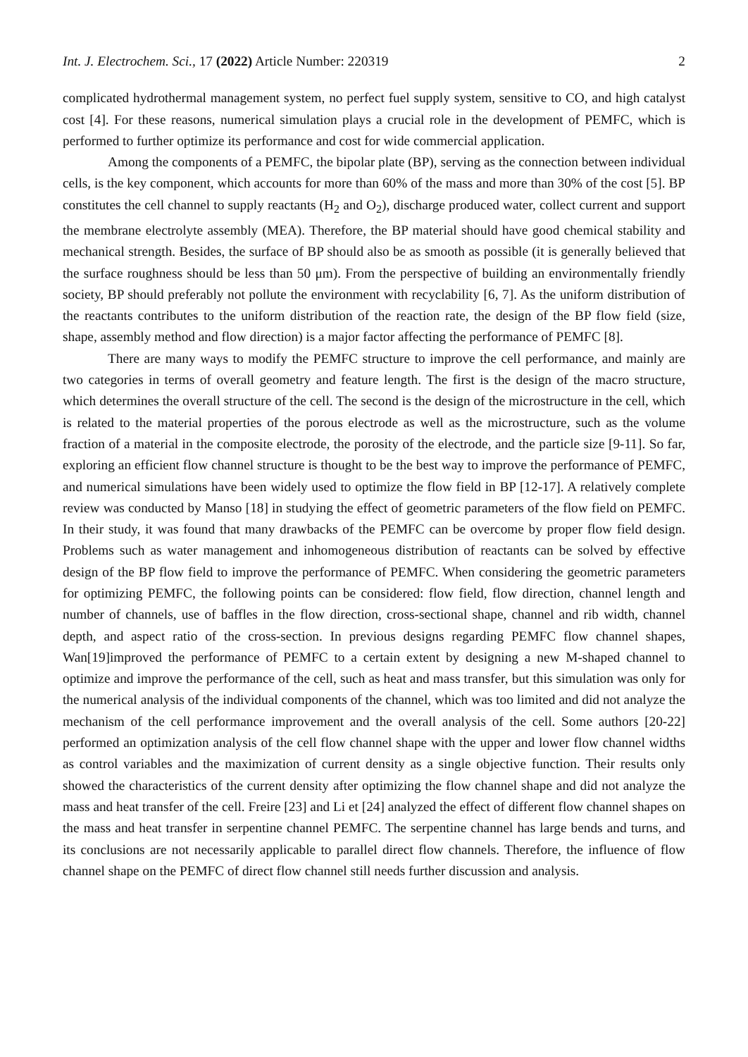Int. J. Electrochem. Sci., 17 (2022) Article Number: 220319 2
complicated hydrothermal management system, no perfect fuel supply system, sensitive to CO, and high catalyst cost [4]. For these reasons, numerical simulation plays a crucial role in the development of PEMFC, which is performed to further optimize its performance and cost for wide commercial application.
Among the components of a PEMFC, the bipolar plate (BP), serving as the connection between individual cells, is the key component, which accounts for more than 60% of the mass and more than 30% of the cost [5]. BP constitutes the cell channel to supply reactants (H<sub>2</sub> and O<sub>2</sub>), discharge produced water, collect current and support the membrane electrolyte assembly (MEA). Therefore, the BP material should have good chemical stability and mechanical strength. Besides, the surface of BP should also be as smooth as possible (it is generally believed that the surface roughness should be less than 50 μm). From the perspective of building an environmentally friendly society, BP should preferably not pollute the environment with recyclability [6, 7]. As the uniform distribution of the reactants contributes to the uniform distribution of the reaction rate, the design of the BP flow field (size, shape, assembly method and flow direction) is a major factor affecting the performance of PEMFC [8].
There are many ways to modify the PEMFC structure to improve the cell performance, and mainly are two categories in terms of overall geometry and feature length. The first is the design of the macro structure, which determines the overall structure of the cell. The second is the design of the microstructure in the cell, which is related to the material properties of the porous electrode as well as the microstructure, such as the volume fraction of a material in the composite electrode, the porosity of the electrode, and the particle size [9-11]. So far, exploring an efficient flow channel structure is thought to be the best way to improve the performance of PEMFC, and numerical simulations have been widely used to optimize the flow field in BP [12-17]. A relatively complete review was conducted by Manso [18] in studying the effect of geometric parameters of the flow field on PEMFC. In their study, it was found that many drawbacks of the PEMFC can be overcome by proper flow field design. Problems such as water management and inhomogeneous distribution of reactants can be solved by effective design of the BP flow field to improve the performance of PEMFC. When considering the geometric parameters for optimizing PEMFC, the following points can be considered: flow field, flow direction, channel length and number of channels, use of baffles in the flow direction, cross-sectional shape, channel and rib width, channel depth, and aspect ratio of the cross-section. In previous designs regarding PEMFC flow channel shapes, Wan[19]improved the performance of PEMFC to a certain extent by designing a new M-shaped channel to optimize and improve the performance of the cell, such as heat and mass transfer, but this simulation was only for the numerical analysis of the individual components of the channel, which was too limited and did not analyze the mechanism of the cell performance improvement and the overall analysis of the cell. Some authors [20-22] performed an optimization analysis of the cell flow channel shape with the upper and lower flow channel widths as control variables and the maximization of current density as a single objective function. Their results only showed the characteristics of the current density after optimizing the flow channel shape and did not analyze the mass and heat transfer of the cell. Freire [23] and Li et [24] analyzed the effect of different flow channel shapes on the mass and heat transfer in serpentine channel PEMFC. The serpentine channel has large bends and turns, and its conclusions are not necessarily applicable to parallel direct flow channels. Therefore, the influence of flow channel shape on the PEMFC of direct flow channel still needs further discussion and analysis.